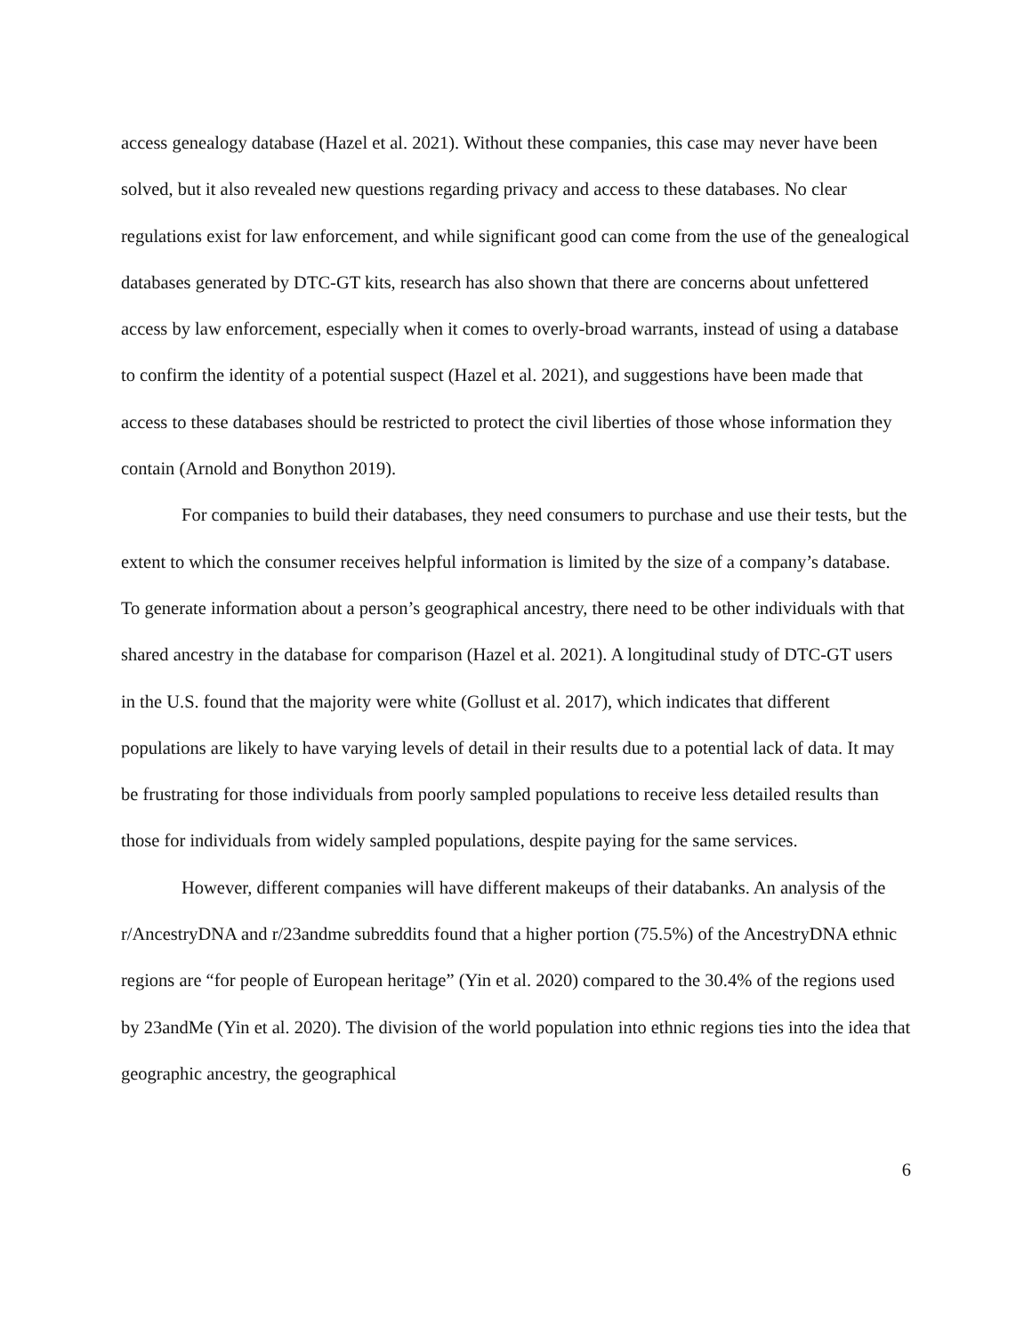access genealogy database (Hazel et al. 2021). Without these companies, this case may never have been solved, but it also revealed new questions regarding privacy and access to these databases. No clear regulations exist for law enforcement, and while significant good can come from the use of the genealogical databases generated by DTC-GT kits, research has also shown that there are concerns about unfettered access by law enforcement, especially when it comes to overly-broad warrants, instead of using a database to confirm the identity of a potential suspect (Hazel et al. 2021), and suggestions have been made that access to these databases should be restricted to protect the civil liberties of those whose information they contain (Arnold and Bonython 2019).
For companies to build their databases, they need consumers to purchase and use their tests, but the extent to which the consumer receives helpful information is limited by the size of a company’s database. To generate information about a person’s geographical ancestry, there need to be other individuals with that shared ancestry in the database for comparison (Hazel et al. 2021). A longitudinal study of DTC-GT users in the U.S. found that the majority were white (Gollust et al. 2017), which indicates that different populations are likely to have varying levels of detail in their results due to a potential lack of data. It may be frustrating for those individuals from poorly sampled populations to receive less detailed results than those for individuals from widely sampled populations, despite paying for the same services.
However, different companies will have different makeups of their databanks. An analysis of the r/AncestryDNA and r/23andme subreddits found that a higher portion (75.5%) of the AncestryDNA ethnic regions are “for people of European heritage” (Yin et al. 2020) compared to the 30.4% of the regions used by 23andMe (Yin et al. 2020). The division of the world population into ethnic regions ties into the idea that geographic ancestry, the geographical
6